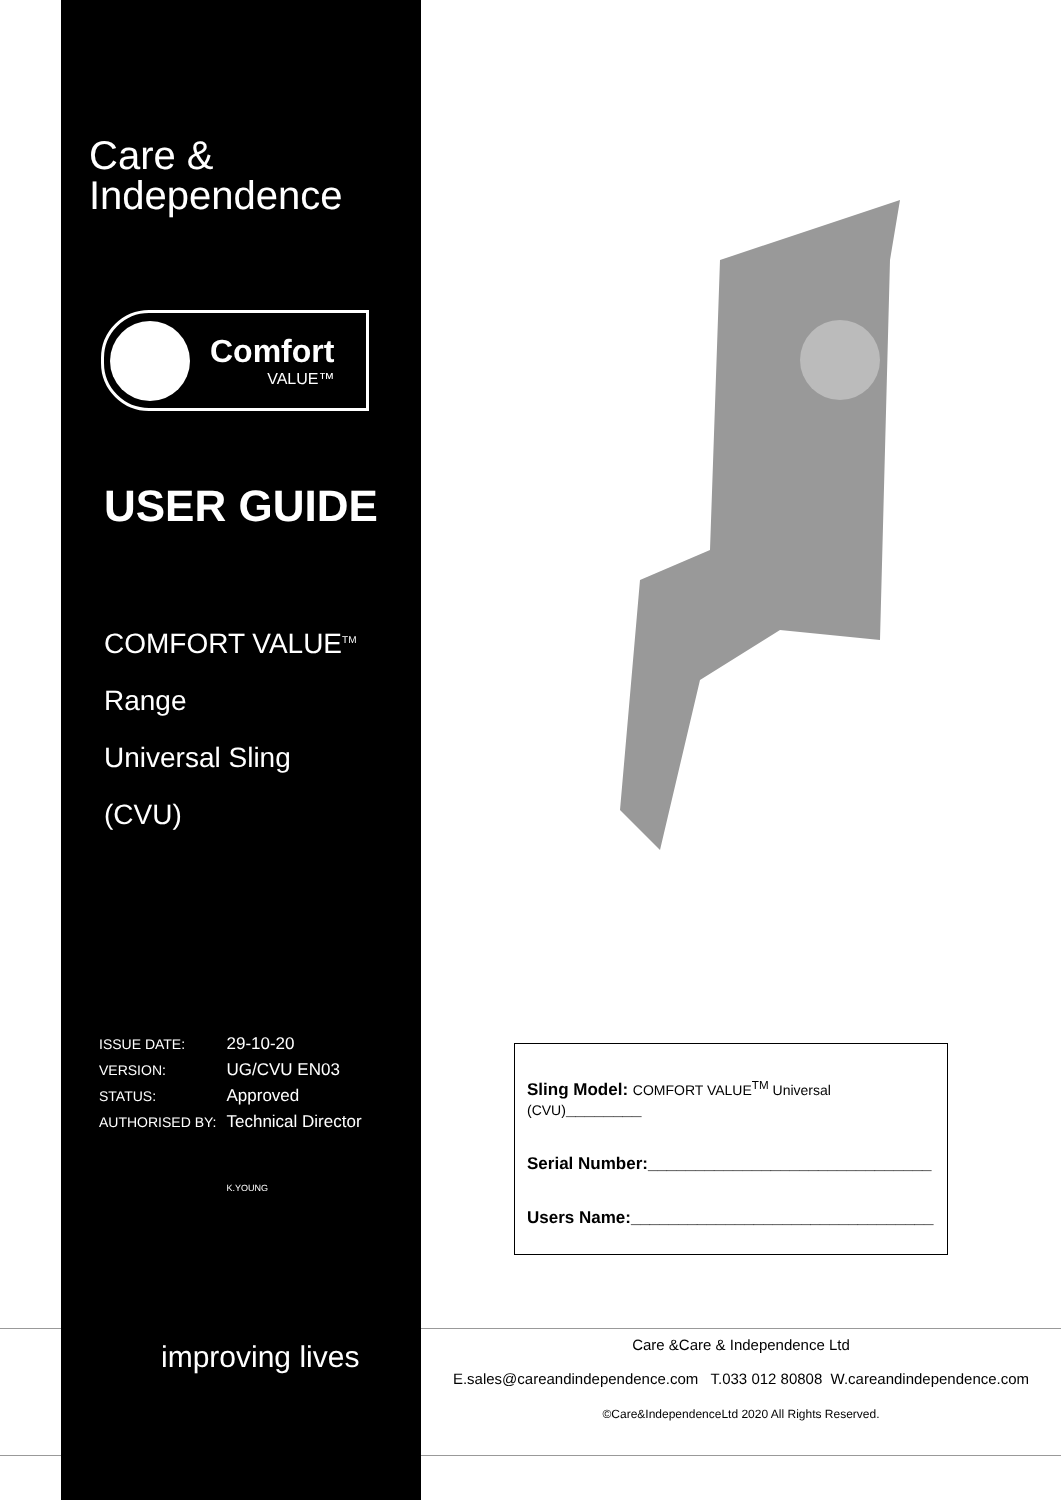Care &
Independence
Comfort
VALUE™
USER GUIDE
COMFORT VALUE<sup>TM</sup> Range
Universal Sling
(CVU)
| ISSUE DATE: | 29-10-20 |
| VERSION: | UG/CVU EN03 |
| STATUS: | Approved |
| AUTHORISED BY: | Technical Director |
| | K.YOUNG |
improving lives
Sling Model: COMFORT VALUE<sup>TM</sup> Universal (CVU)________
Serial Number:______________________________
Users Name:________________________________
Care &Care & Independence Ltd
E.sales@careandindependence.com T.033 012 80808 W.careandindependence.com
©Care&IndependenceLtd 2020 All Rights Reserved.